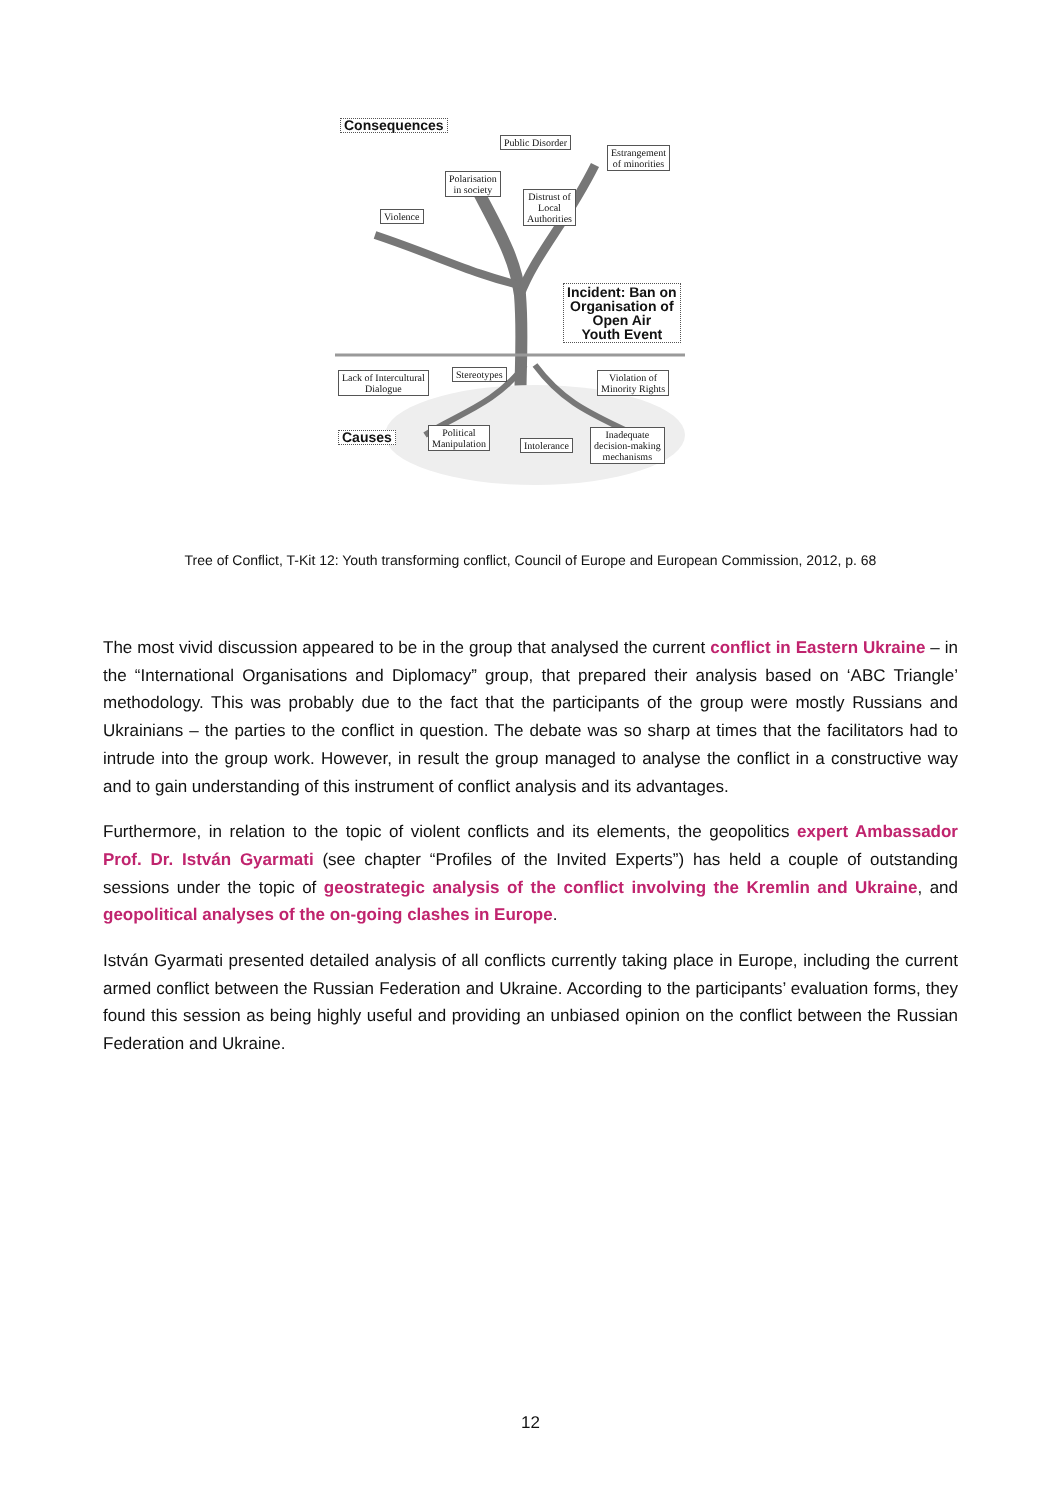Consequences
Public Disorder
Estrangement
of minorities
Polarisation
in society
Distrust of
Local
Authorities
Violence
Incident: Ban on
Organisation of
Open Air
Youth Event
Lack of Intercultural
Dialogue
Stereotypes
Violation of
Minority Rights
Causes
Political
Manipulation
Intolerance
Inadequate
decision-making
mechanisms
Tree of Conflict, T-Kit 12: Youth transforming conflict, Council of Europe and European Commission, 2012, p. 68
The most vivid discussion appeared to be in the group that analysed the current conflict in Eastern Ukraine – in the “International Organisations and Diplomacy” group, that prepared their analysis based on ‘ABC Triangle’ methodology. This was probably due to the fact that the participants of the group were mostly Russians and Ukrainians – the parties to the conflict in question. The debate was so sharp at times that the facilitators had to intrude into the group work. However, in result the group managed to analyse the conflict in a constructive way and to gain understanding of this instrument of conflict analysis and its advantages.
Furthermore, in relation to the topic of violent conflicts and its elements, the geopolitics expert Ambassador Prof. Dr. István Gyarmati (see chapter “Profiles of the Invited Experts”) has held a couple of outstanding sessions under the topic of geostrategic analysis of the conflict involving the Kremlin and Ukraine, and geopolitical analyses of the on-going clashes in Europe.
István Gyarmati presented detailed analysis of all conflicts currently taking place in Europe, including the current armed conflict between the Russian Federation and Ukraine. According to the participants’ evaluation forms, they found this session as being highly useful and providing an unbiased opinion on the conflict between the Russian Federation and Ukraine.
12